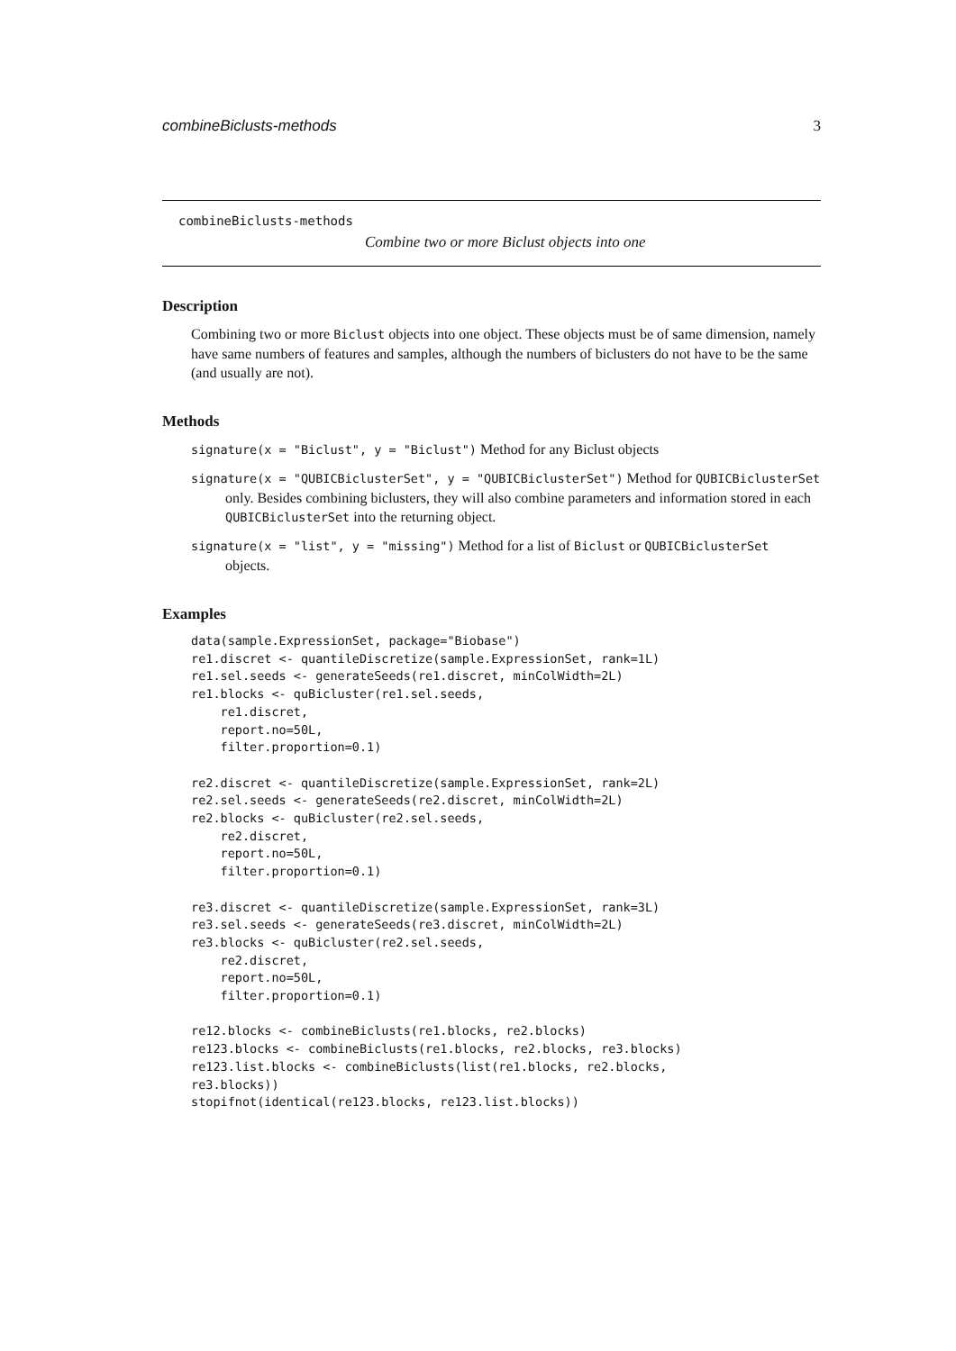combineBiclusts-methods 3
combineBiclusts-methods
Combine two or more Biclust objects into one
Description
Combining two or more Biclust objects into one object. These objects must be of same dimension, namely have same numbers of features and samples, although the numbers of biclusters do not have to be the same (and usually are not).
Methods
signature(x = "Biclust", y = "Biclust") Method for any Biclust objects
signature(x = "QUBICBiclusterSet", y = "QUBICBiclusterSet") Method for QUBICBiclusterSet
only. Besides combining biclusters, they will also combine parameters and information stored in each QUBICBiclusterSet into the returning object.
signature(x = "list", y = "missing") Method for a list of Biclust or QUBICBiclusterSet
objects.
Examples
data(sample.ExpressionSet, package="Biobase")
re1.discret <- quantileDiscretize(sample.ExpressionSet, rank=1L)
re1.sel.seeds <- generateSeeds(re1.discret, minColWidth=2L)
re1.blocks <- quBicluster(re1.sel.seeds,
    re1.discret,
    report.no=50L,
    filter.proportion=0.1)

re2.discret <- quantileDiscretize(sample.ExpressionSet, rank=2L)
re2.sel.seeds <- generateSeeds(re2.discret, minColWidth=2L)
re2.blocks <- quBicluster(re2.sel.seeds,
    re2.discret,
    report.no=50L,
    filter.proportion=0.1)

re3.discret <- quantileDiscretize(sample.ExpressionSet, rank=3L)
re3.sel.seeds <- generateSeeds(re3.discret, minColWidth=2L)
re3.blocks <- quBicluster(re2.sel.seeds,
    re2.discret,
    report.no=50L,
    filter.proportion=0.1)

re12.blocks <- combineBiclusts(re1.blocks, re2.blocks)
re123.blocks <- combineBiclusts(re1.blocks, re2.blocks, re3.blocks)
re123.list.blocks <- combineBiclusts(list(re1.blocks, re2.blocks,
re3.blocks))
stopifnot(identical(re123.blocks, re123.list.blocks))